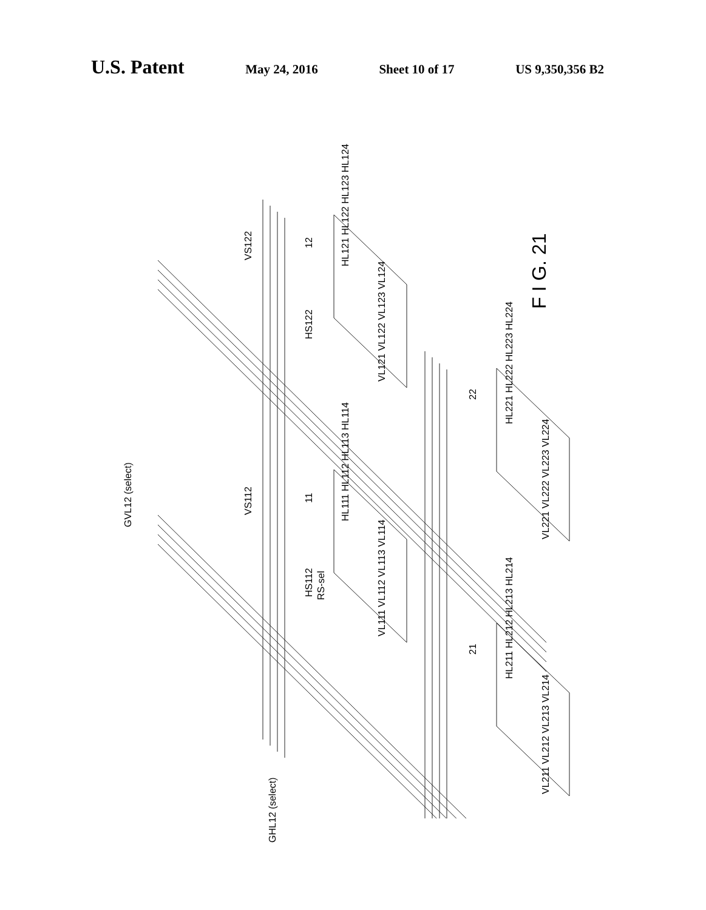U.S. Patent May 24, 2016 Sheet 10 of 17 US 9,350,356 B2
GVL12 (select)
GHL12 (select)
VS122
VS112
HS122
HS112 RS-sel
12
11
22
21
HL121 HL122 HL123 HL124
VL121 VL122 VL123 VL124
HL111 HL112 HL113 HL114
VL111 VL112 VL113 VL114
HL221 HL222 HL223 HL224
VL221 VL222 VL223 VL224
HL211 HL212 HL213 HL214
VL211 VL212 VL213 VL214
F I G. 21